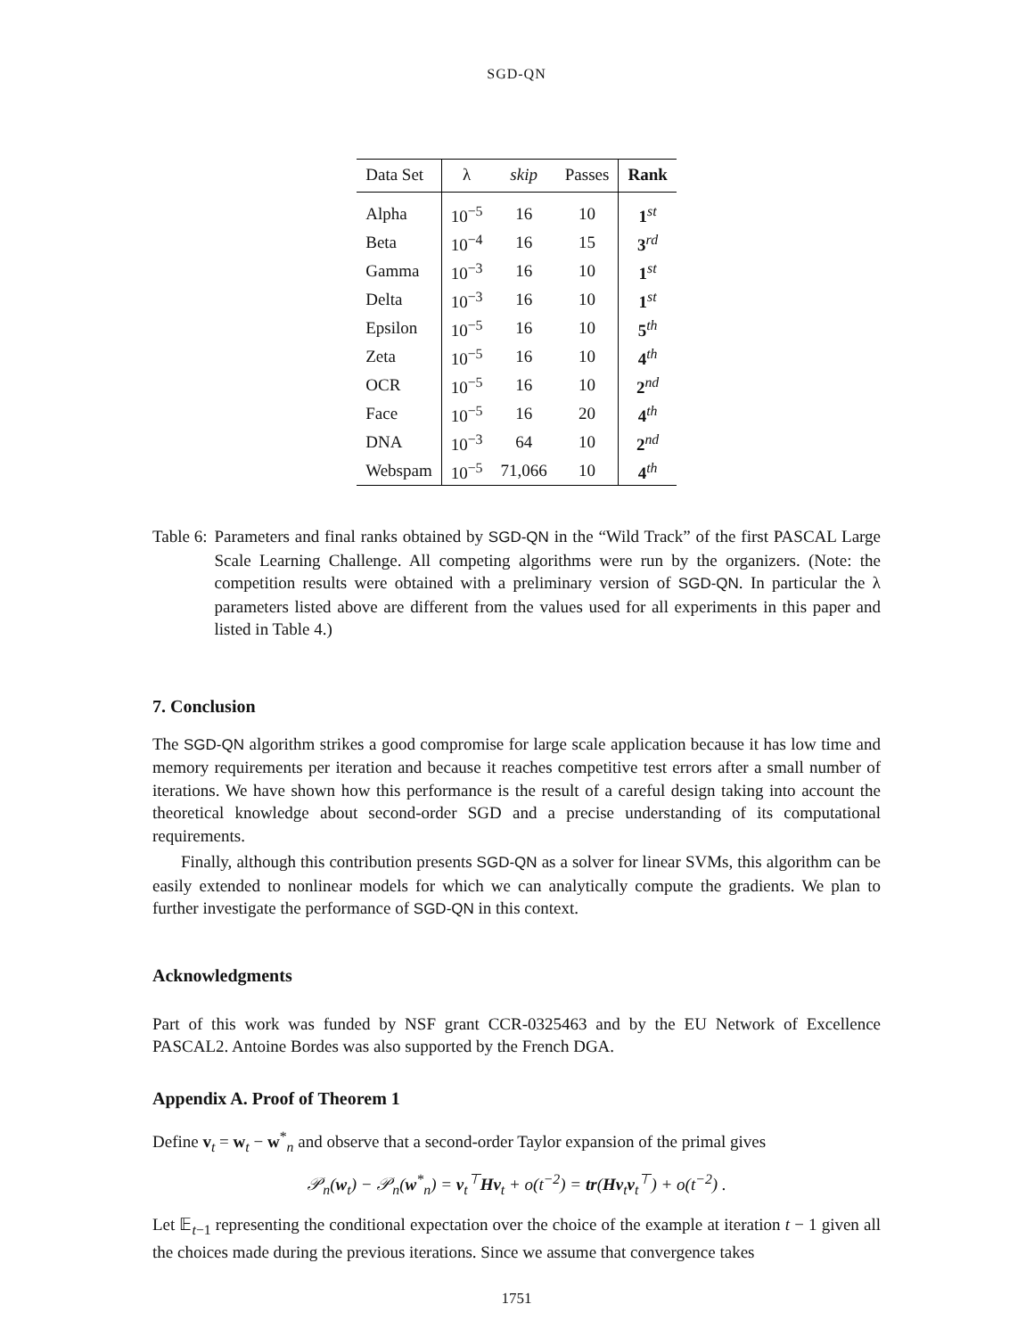SGD-QN
| Data Set | λ | skip | Passes | Rank |
| --- | --- | --- | --- | --- |
| Alpha | 10<sup>−5</sup> | 16 | 10 | 1<sup>st</sup> |
| Beta | 10<sup>−4</sup> | 16 | 15 | 3<sup>rd</sup> |
| Gamma | 10<sup>−3</sup> | 16 | 10 | 1<sup>st</sup> |
| Delta | 10<sup>−3</sup> | 16 | 10 | 1<sup>st</sup> |
| Epsilon | 10<sup>−5</sup> | 16 | 10 | 5<sup>th</sup> |
| Zeta | 10<sup>−5</sup> | 16 | 10 | 4<sup>th</sup> |
| OCR | 10<sup>−5</sup> | 16 | 10 | 2<sup>nd</sup> |
| Face | 10<sup>−5</sup> | 16 | 20 | 4<sup>th</sup> |
| DNA | 10<sup>−3</sup> | 64 | 10 | 2<sup>nd</sup> |
| Webspam | 10<sup>−5</sup> | 71,066 | 10 | 4<sup>th</sup> |
Table 6: Parameters and final ranks obtained by SGD-QN in the “Wild Track” of the first PASCAL Large Scale Learning Challenge. All competing algorithms were run by the organizers. (Note: the competition results were obtained with a preliminary version of SGD-QN. In particular the λ parameters listed above are different from the values used for all experiments in this paper and listed in Table 4.)
7. Conclusion
The SGD-QN algorithm strikes a good compromise for large scale application because it has low time and memory requirements per iteration and because it reaches competitive test errors after a small number of iterations. We have shown how this performance is the result of a careful design taking into account the theoretical knowledge about second-order SGD and a precise understanding of its computational requirements.
Finally, although this contribution presents SGD-QN as a solver for linear SVMs, this algorithm can be easily extended to nonlinear models for which we can analytically compute the gradients. We plan to further investigate the performance of SGD-QN in this context.
Acknowledgments
Part of this work was funded by NSF grant CCR-0325463 and by the EU Network of Excellence PASCAL2. Antoine Bordes was also supported by the French DGA.
Appendix A. Proof of Theorem 1
Define v<sub>t</sub> = w<sub>t</sub> − w<sup>*</sup><sub>n</sub> and observe that a second-order Taylor expansion of the primal gives
𝒫<sub>n</sub>(w<sub>t</sub>) − 𝒫<sub>n</sub>(w<sup>*</sup><sub>n</sub>) = v<sub>t</sub><sup>⊤</sup>Hv<sub>t</sub> + o(t<sup>−2</sup>) = tr(Hv<sub>t</sub>v<sub>t</sub><sup>⊤</sup>) + o(t<sup>−2</sup>) .
Let 𝔼<sub>t−1</sub> representing the conditional expectation over the choice of the example at iteration t − 1 given all the choices made during the previous iterations. Since we assume that convergence takes
1751